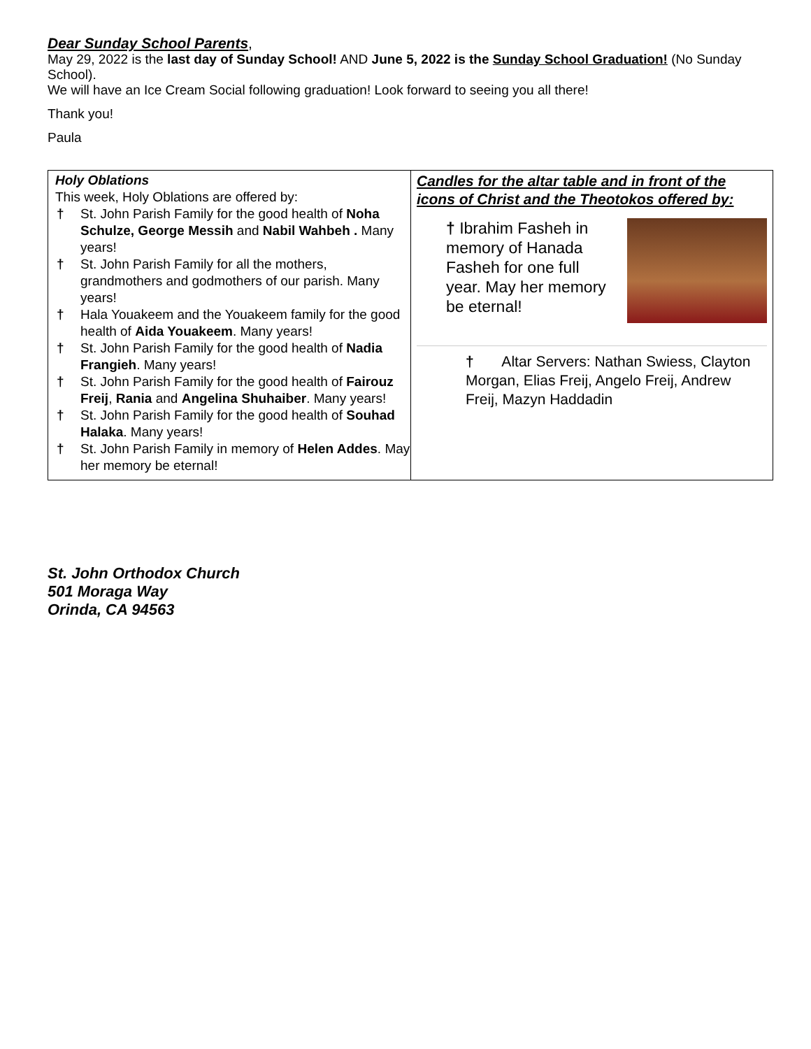Dear Sunday School Parents,
May 29, 2022 is the last day of Sunday School! AND June 5, 2022 is the Sunday School Graduation! (No Sunday School).
We will have an Ice Cream Social following graduation! Look forward to seeing you all there!
Thank you!
Paula
Holy Oblations
This week, Holy Oblations are offered by:
† St. John Parish Family for the good health of Noha Schulze, George Messih and Nabil Wahbeh . Many years!
† St. John Parish Family for all the mothers, grandmothers and godmothers of our parish. Many years!
† Hala Youakeem and the Youakeem family for the good health of Aida Youakeem. Many years!
† St. John Parish Family for the good health of Nadia Frangieh. Many years!
† St. John Parish Family for the good health of Fairouz Freij, Rania and Angelina Shuhaiber. Many years!
† St. John Parish Family for the good health of Souhad Halaka. Many years!
† St. John Parish Family in memory of Helen Addes. May her memory be eternal!
Candles for the altar table and in front of the icons of Christ and the Theotokos offered by:
† Ibrahim Fasheh in memory of Hanada Fasheh for one full year. May her memory be eternal!
† Altar Servers: Nathan Swiess, Clayton Morgan, Elias Freij, Angelo Freij, Andrew Freij, Mazyn Haddadin
St. John Orthodox Church
501 Moraga Way
Orinda, CA 94563